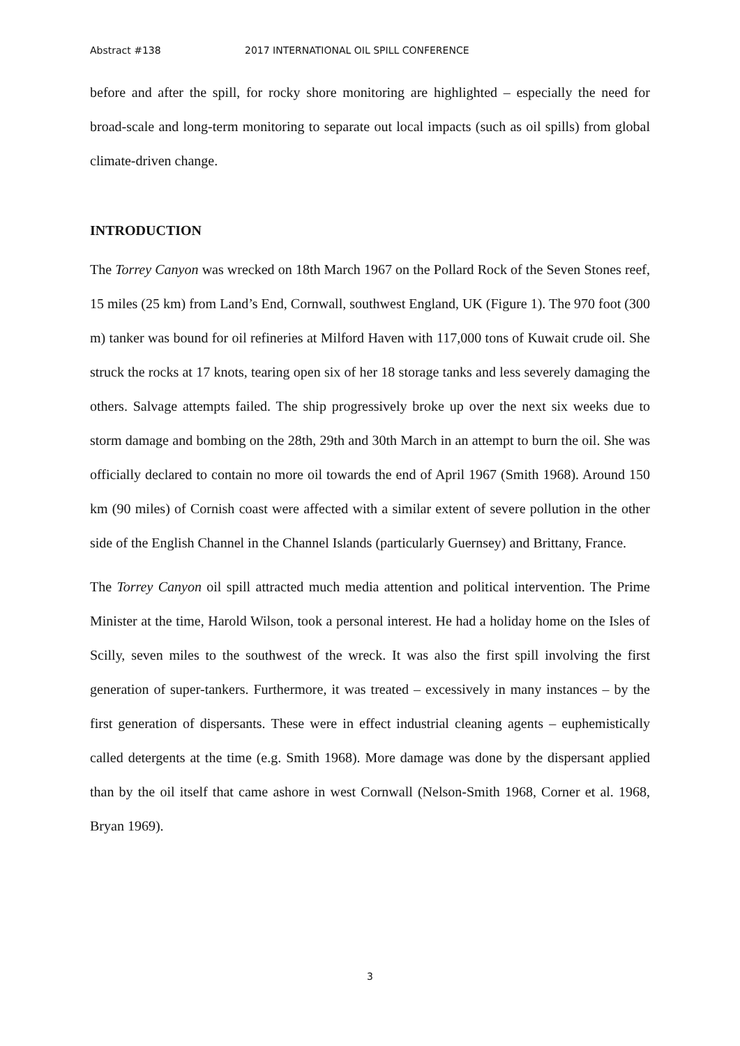Abstract #138 2017 INTERNATIONAL OIL SPILL CONFERENCE
before and after the spill, for rocky shore monitoring are highlighted – especially the need for broad-scale and long-term monitoring to separate out local impacts (such as oil spills) from global climate-driven change.
INTRODUCTION
The Torrey Canyon was wrecked on 18th March 1967 on the Pollard Rock of the Seven Stones reef, 15 miles (25 km) from Land’s End, Cornwall, southwest England, UK (Figure 1). The 970 foot (300 m) tanker was bound for oil refineries at Milford Haven with 117,000 tons of Kuwait crude oil. She struck the rocks at 17 knots, tearing open six of her 18 storage tanks and less severely damaging the others. Salvage attempts failed. The ship progressively broke up over the next six weeks due to storm damage and bombing on the 28th, 29th and 30th March in an attempt to burn the oil. She was officially declared to contain no more oil towards the end of April 1967 (Smith 1968). Around 150 km (90 miles) of Cornish coast were affected with a similar extent of severe pollution in the other side of the English Channel in the Channel Islands (particularly Guernsey) and Brittany, France.
The Torrey Canyon oil spill attracted much media attention and political intervention. The Prime Minister at the time, Harold Wilson, took a personal interest. He had a holiday home on the Isles of Scilly, seven miles to the southwest of the wreck. It was also the first spill involving the first generation of super-tankers. Furthermore, it was treated – excessively in many instances – by the first generation of dispersants. These were in effect industrial cleaning agents – euphemistically called detergents at the time (e.g. Smith 1968). More damage was done by the dispersant applied than by the oil itself that came ashore in west Cornwall (Nelson-Smith 1968, Corner et al. 1968, Bryan 1969).
3